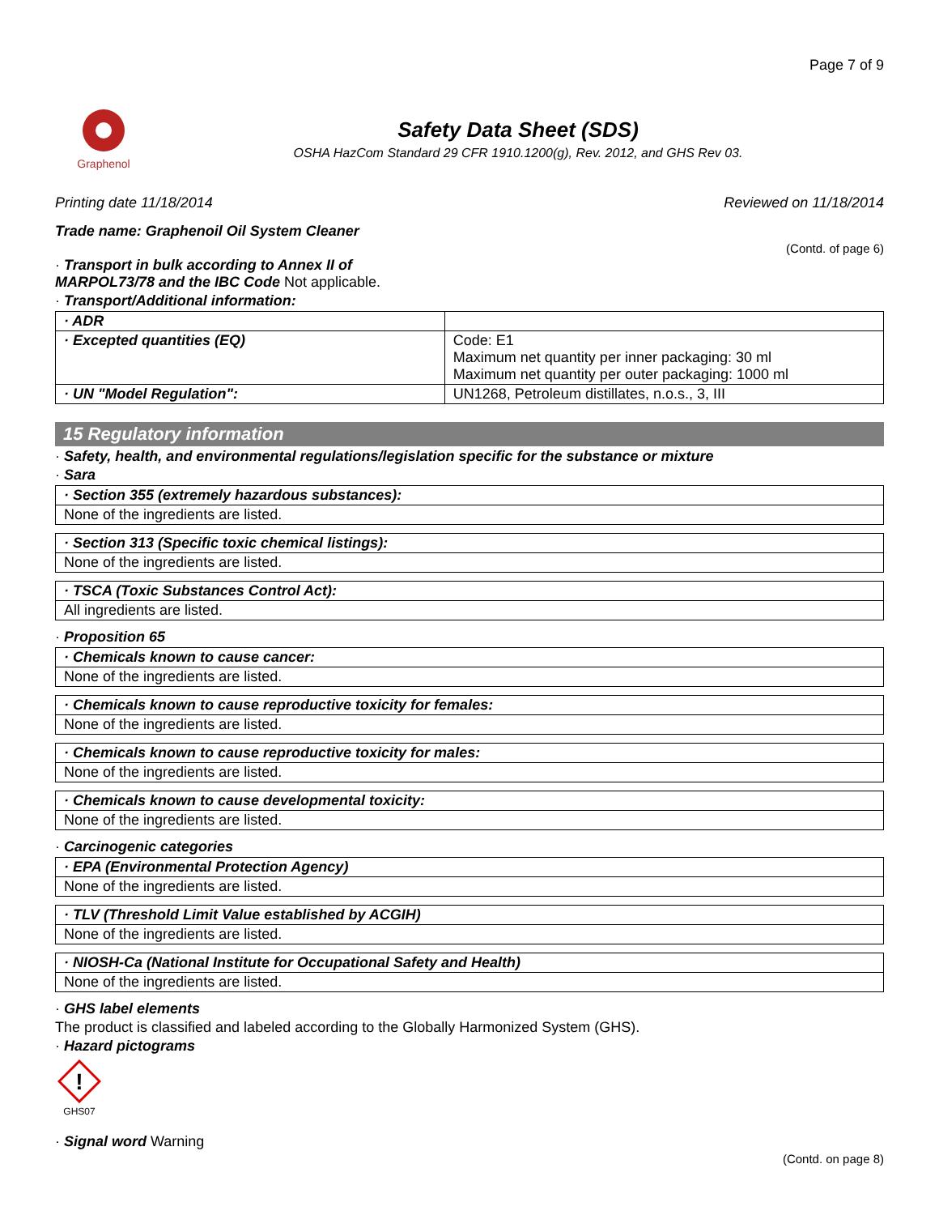Page 7 of 9
Graphenol
Safety Data Sheet (SDS)
OSHA HazCom Standard 29 CFR 1910.1200(g), Rev. 2012, and GHS Rev 03.
Printing date 11/18/2014 Reviewed on 11/18/2014
Trade name: Graphenoil Oil System Cleaner
(Contd. of page 6)
· Transport in bulk according to Annex II of
MARPOL73/78 and the IBC Code Not applicable.
· Transport/Additional information:
| · ADR | |
| · Excepted quantities (EQ) | Code: E1 Maximum net quantity per inner packaging: 30 ml Maximum net quantity per outer packaging: 1000 ml |
| · UN "Model Regulation": | UN1268, Petroleum distillates, n.o.s., 3, III |
15 Regulatory information
· Safety, health, and environmental regulations/legislation specific for the substance or mixture
· Sara
· Section 355 (extremely hazardous substances):
None of the ingredients are listed.
· Section 313 (Specific toxic chemical listings):
None of the ingredients are listed.
· TSCA (Toxic Substances Control Act):
All ingredients are listed.
· Proposition 65
· Chemicals known to cause cancer:
None of the ingredients are listed.
· Chemicals known to cause reproductive toxicity for females:
None of the ingredients are listed.
· Chemicals known to cause reproductive toxicity for males:
None of the ingredients are listed.
· Chemicals known to cause developmental toxicity:
None of the ingredients are listed.
· Carcinogenic categories
· EPA (Environmental Protection Agency)
None of the ingredients are listed.
· TLV (Threshold Limit Value established by ACGIH)
None of the ingredients are listed.
· NIOSH-Ca (National Institute for Occupational Safety and Health)
None of the ingredients are listed.
· GHS label elements
The product is classified and labeled according to the Globally Harmonized System (GHS).
· Hazard pictograms
!
GHS07
· Signal word Warning
(Contd. on page 8)